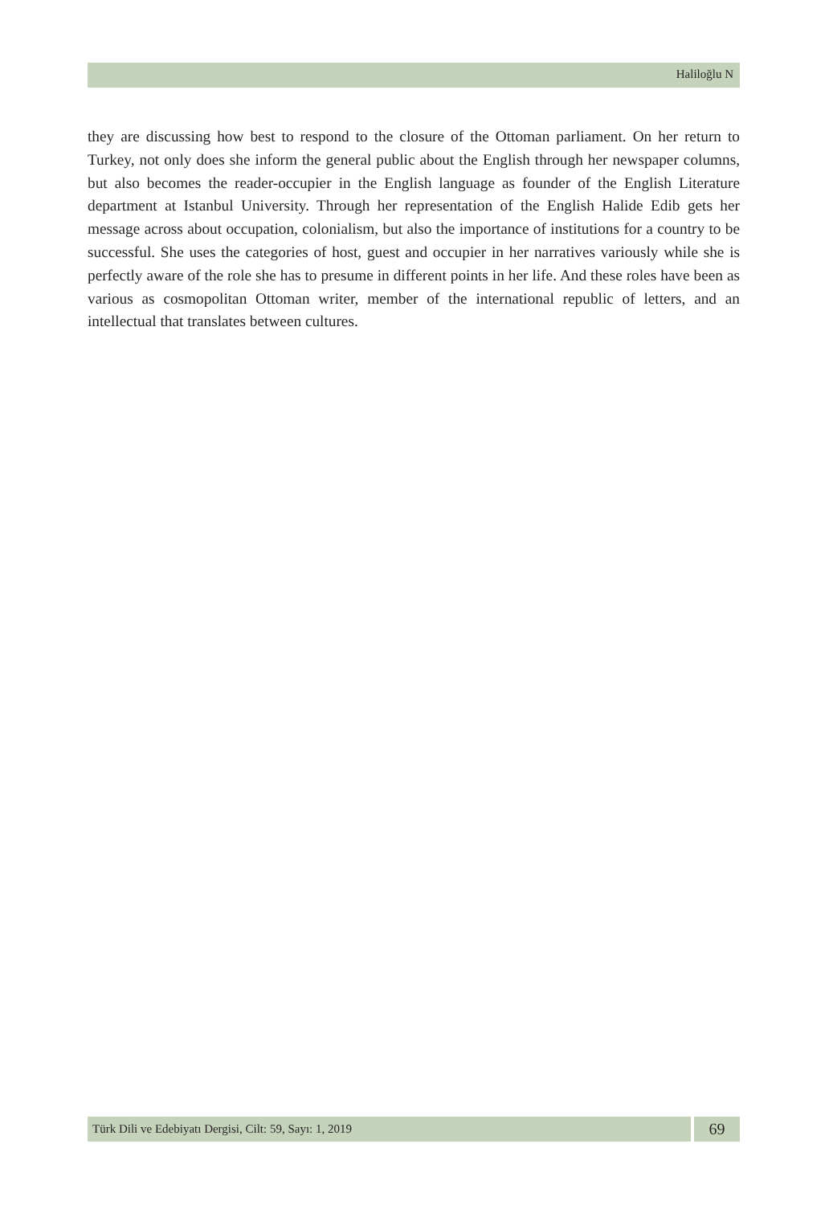Haliloğlu N
they are discussing how best to respond to the closure of the Ottoman parliament. On her return to Turkey, not only does she inform the general public about the English through her newspaper columns, but also becomes the reader-occupier in the English language as founder of the English Literature department at Istanbul University. Through her representation of the English Halide Edib gets her message across about occupation, colonialism, but also the importance of institutions for a country to be successful. She uses the categories of host, guest and occupier in her narratives variously while she is perfectly aware of the role she has to presume in different points in her life. And these roles have been as various as cosmopolitan Ottoman writer, member of the international republic of letters, and an intellectual that translates between cultures.
Türk Dili ve Edebiyatı Dergisi, Cilt: 59, Sayı: 1, 2019 69